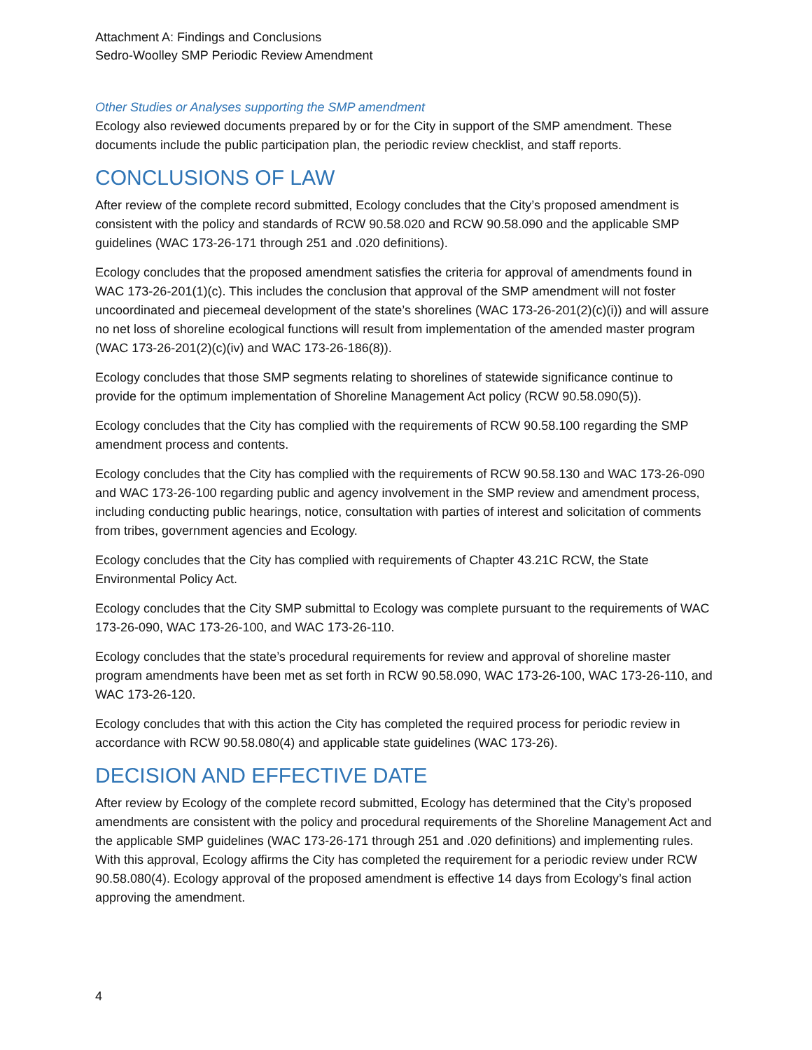Attachment A: Findings and Conclusions
Sedro-Woolley SMP Periodic Review Amendment
Other Studies or Analyses supporting the SMP amendment
Ecology also reviewed documents prepared by or for the City in support of the SMP amendment. These documents include the public participation plan, the periodic review checklist, and staff reports.
CONCLUSIONS OF LAW
After review of the complete record submitted, Ecology concludes that the City’s proposed amendment is consistent with the policy and standards of RCW 90.58.020 and RCW 90.58.090 and the applicable SMP guidelines (WAC 173-26-171 through 251 and .020 definitions).
Ecology concludes that the proposed amendment satisfies the criteria for approval of amendments found in WAC 173-26-201(1)(c). This includes the conclusion that approval of the SMP amendment will not foster uncoordinated and piecemeal development of the state’s shorelines (WAC 173-26-201(2)(c)(i)) and will assure no net loss of shoreline ecological functions will result from implementation of the amended master program (WAC 173-26-201(2)(c)(iv) and WAC 173-26-186(8)).
Ecology concludes that those SMP segments relating to shorelines of statewide significance continue to provide for the optimum implementation of Shoreline Management Act policy (RCW 90.58.090(5)).
Ecology concludes that the City has complied with the requirements of RCW 90.58.100 regarding the SMP amendment process and contents.
Ecology concludes that the City has complied with the requirements of RCW 90.58.130 and WAC 173-26-090 and WAC 173-26-100 regarding public and agency involvement in the SMP review and amendment process, including conducting public hearings, notice, consultation with parties of interest and solicitation of comments from tribes, government agencies and Ecology.
Ecology concludes that the City has complied with requirements of Chapter 43.21C RCW, the State Environmental Policy Act.
Ecology concludes that the City SMP submittal to Ecology was complete pursuant to the requirements of WAC 173-26-090, WAC 173-26-100, and WAC 173-26-110.
Ecology concludes that the state’s procedural requirements for review and approval of shoreline master program amendments have been met as set forth in RCW 90.58.090, WAC 173-26-100, WAC 173-26-110, and WAC 173-26-120.
Ecology concludes that with this action the City has completed the required process for periodic review in accordance with RCW 90.58.080(4) and applicable state guidelines (WAC 173-26).
DECISION AND EFFECTIVE DATE
After review by Ecology of the complete record submitted, Ecology has determined that the City’s proposed amendments are consistent with the policy and procedural requirements of the Shoreline Management Act and the applicable SMP guidelines (WAC 173-26-171 through 251 and .020 definitions) and implementing rules. With this approval, Ecology affirms the City has completed the requirement for a periodic review under RCW 90.58.080(4). Ecology approval of the proposed amendment is effective 14 days from Ecology’s final action approving the amendment.
4